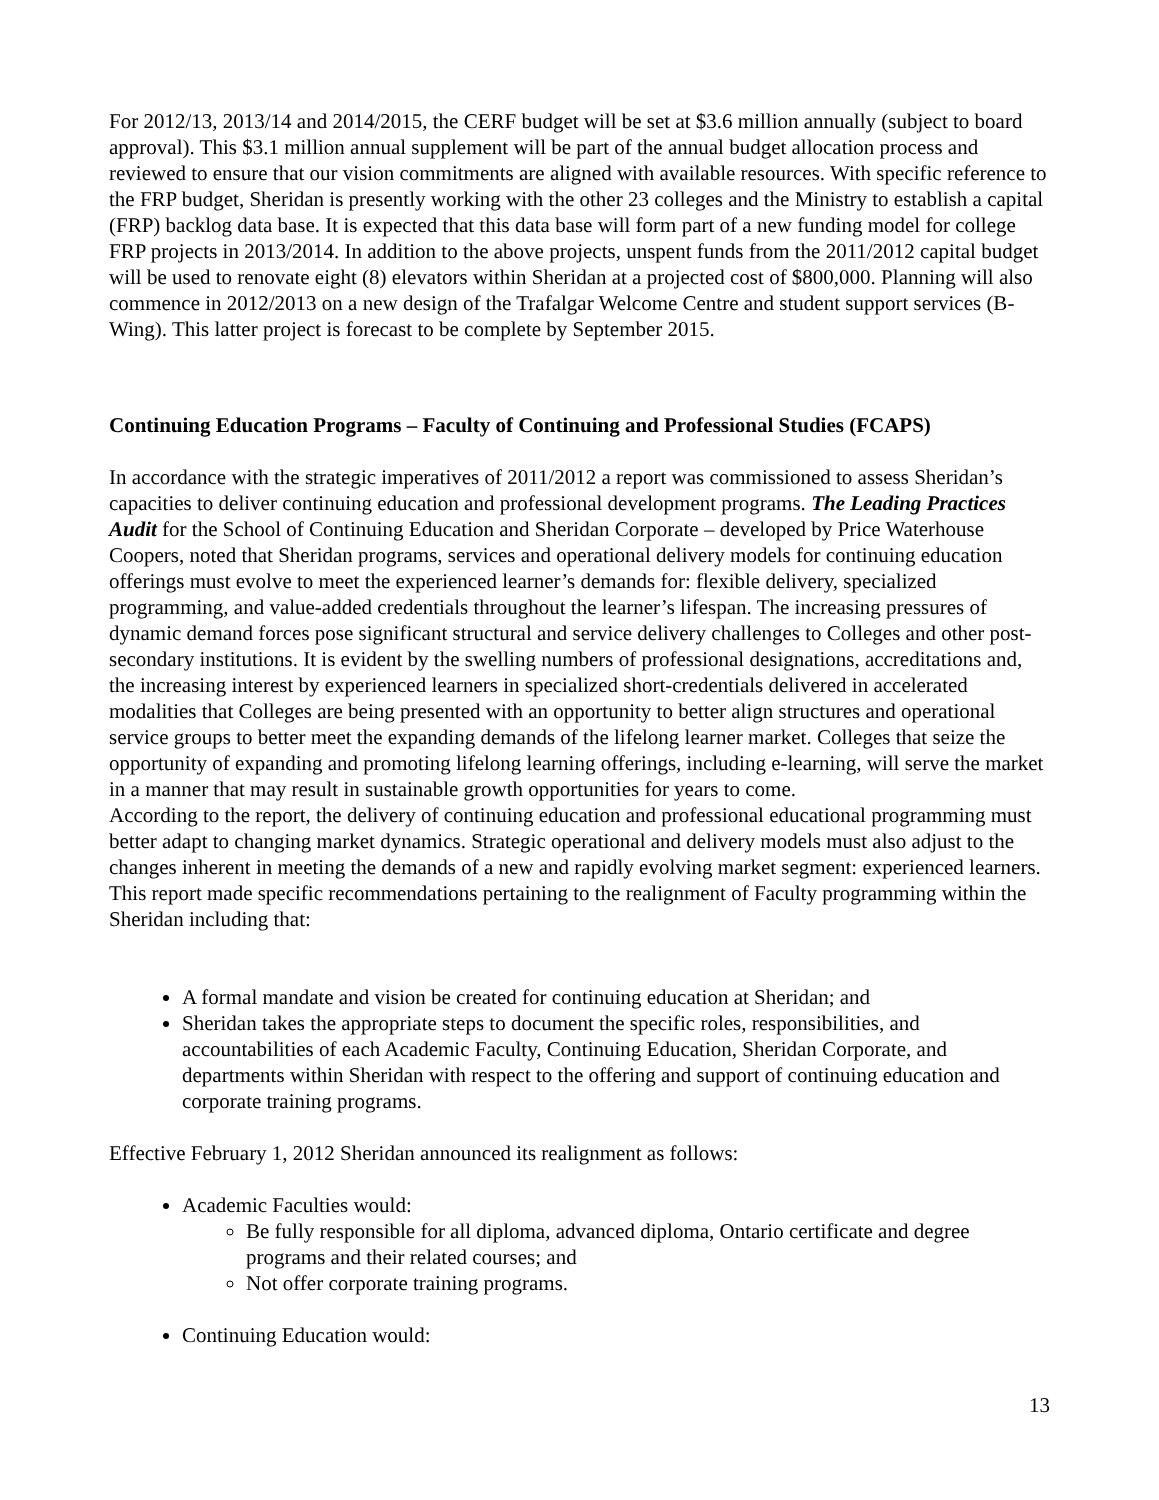For 2012/13, 2013/14 and 2014/2015, the CERF budget will be set at $3.6 million annually (subject to board approval). This $3.1 million annual supplement will be part of the annual budget allocation process and reviewed to ensure that our vision commitments are aligned with available resources. With specific reference to the FRP budget, Sheridan is presently working with the other 23 colleges and the Ministry to establish a capital (FRP) backlog data base. It is expected that this data base will form part of a new funding model for college FRP projects in 2013/2014. In addition to the above projects, unspent funds from the 2011/2012 capital budget will be used to renovate eight (8) elevators within Sheridan at a projected cost of $800,000. Planning will also commence in 2012/2013 on a new design of the Trafalgar Welcome Centre and student support services (B-Wing). This latter project is forecast to be complete by September 2015.
Continuing Education Programs – Faculty of Continuing and Professional Studies (FCAPS)
In accordance with the strategic imperatives of 2011/2012 a report was commissioned to assess Sheridan’s capacities to deliver continuing education and professional development programs. The Leading Practices Audit for the School of Continuing Education and Sheridan Corporate – developed by Price Waterhouse Coopers, noted that Sheridan programs, services and operational delivery models for continuing education offerings must evolve to meet the experienced learner’s demands for: flexible delivery, specialized programming, and value-added credentials throughout the learner’s lifespan. The increasing pressures of dynamic demand forces pose significant structural and service delivery challenges to Colleges and other post-secondary institutions. It is evident by the swelling numbers of professional designations, accreditations and, the increasing interest by experienced learners in specialized short-credentials delivered in accelerated modalities that Colleges are being presented with an opportunity to better align structures and operational service groups to better meet the expanding demands of the lifelong learner market. Colleges that seize the opportunity of expanding and promoting lifelong learning offerings, including e-learning, will serve the market in a manner that may result in sustainable growth opportunities for years to come.
According to the report, the delivery of continuing education and professional educational programming must better adapt to changing market dynamics. Strategic operational and delivery models must also adjust to the changes inherent in meeting the demands of a new and rapidly evolving market segment: experienced learners. This report made specific recommendations pertaining to the realignment of Faculty programming within the Sheridan including that:
A formal mandate and vision be created for continuing education at Sheridan; and
Sheridan takes the appropriate steps to document the specific roles, responsibilities, and accountabilities of each Academic Faculty, Continuing Education, Sheridan Corporate, and departments within Sheridan with respect to the offering and support of continuing education and corporate training programs.
Effective February 1, 2012 Sheridan announced its realignment as follows:
Academic Faculties would:
Be fully responsible for all diploma, advanced diploma, Ontario certificate and degree programs and their related courses; and
Not offer corporate training programs.
Continuing Education would:
13